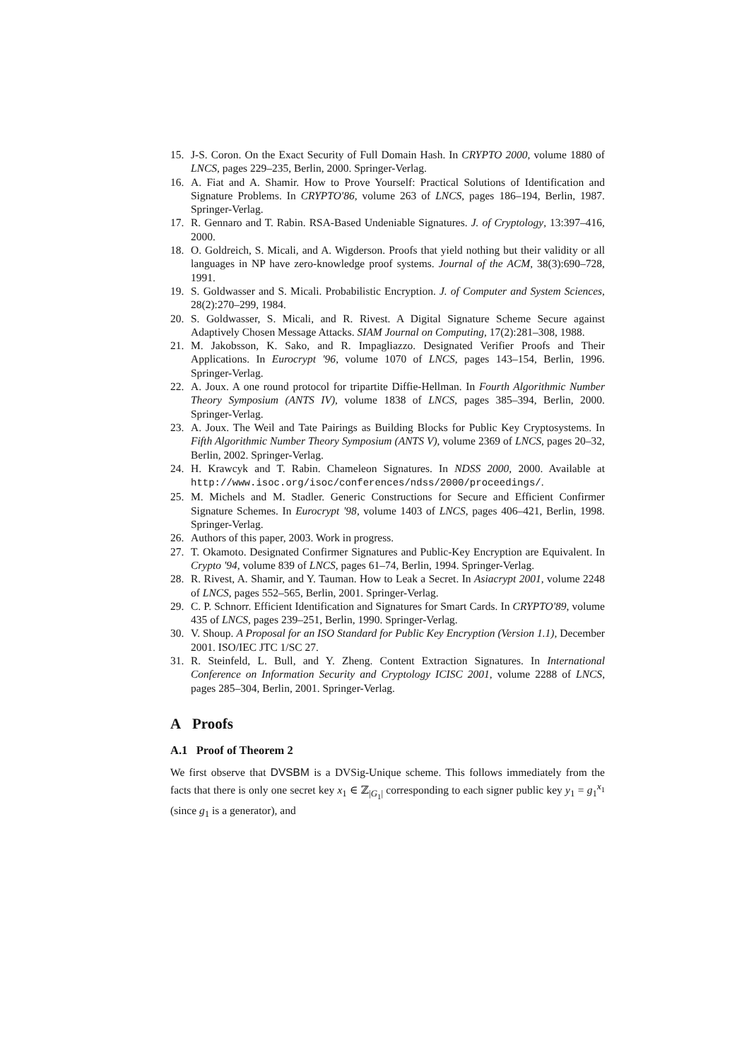15. J-S. Coron. On the Exact Security of Full Domain Hash. In CRYPTO 2000, volume 1880 of LNCS, pages 229–235, Berlin, 2000. Springer-Verlag.
16. A. Fiat and A. Shamir. How to Prove Yourself: Practical Solutions of Identification and Signature Problems. In CRYPTO'86, volume 263 of LNCS, pages 186–194, Berlin, 1987. Springer-Verlag.
17. R. Gennaro and T. Rabin. RSA-Based Undeniable Signatures. J. of Cryptology, 13:397–416, 2000.
18. O. Goldreich, S. Micali, and A. Wigderson. Proofs that yield nothing but their validity or all languages in NP have zero-knowledge proof systems. Journal of the ACM, 38(3):690–728, 1991.
19. S. Goldwasser and S. Micali. Probabilistic Encryption. J. of Computer and System Sciences, 28(2):270–299, 1984.
20. S. Goldwasser, S. Micali, and R. Rivest. A Digital Signature Scheme Secure against Adaptively Chosen Message Attacks. SIAM Journal on Computing, 17(2):281–308, 1988.
21. M. Jakobsson, K. Sako, and R. Impagliazzo. Designated Verifier Proofs and Their Applications. In Eurocrypt '96, volume 1070 of LNCS, pages 143–154, Berlin, 1996. Springer-Verlag.
22. A. Joux. A one round protocol for tripartite Diffie-Hellman. In Fourth Algorithmic Number Theory Symposium (ANTS IV), volume 1838 of LNCS, pages 385–394, Berlin, 2000. Springer-Verlag.
23. A. Joux. The Weil and Tate Pairings as Building Blocks for Public Key Cryptosystems. In Fifth Algorithmic Number Theory Symposium (ANTS V), volume 2369 of LNCS, pages 20–32, Berlin, 2002. Springer-Verlag.
24. H. Krawcyk and T. Rabin. Chameleon Signatures. In NDSS 2000, 2000. Available at http://www.isoc.org/isoc/conferences/ndss/2000/proceedings/.
25. M. Michels and M. Stadler. Generic Constructions for Secure and Efficient Confirmer Signature Schemes. In Eurocrypt '98, volume 1403 of LNCS, pages 406–421, Berlin, 1998. Springer-Verlag.
26. Authors of this paper, 2003. Work in progress.
27. T. Okamoto. Designated Confirmer Signatures and Public-Key Encryption are Equivalent. In Crypto '94, volume 839 of LNCS, pages 61–74, Berlin, 1994. Springer-Verlag.
28. R. Rivest, A. Shamir, and Y. Tauman. How to Leak a Secret. In Asiacrypt 2001, volume 2248 of LNCS, pages 552–565, Berlin, 2001. Springer-Verlag.
29. C. P. Schnorr. Efficient Identification and Signatures for Smart Cards. In CRYPTO'89, volume 435 of LNCS, pages 239–251, Berlin, 1990. Springer-Verlag.
30. V. Shoup. A Proposal for an ISO Standard for Public Key Encryption (Version 1.1), December 2001. ISO/IEC JTC 1/SC 27.
31. R. Steinfeld, L. Bull, and Y. Zheng. Content Extraction Signatures. In International Conference on Information Security and Cryptology ICISC 2001, volume 2288 of LNCS, pages 285–304, Berlin, 2001. Springer-Verlag.
A Proofs
A.1 Proof of Theorem 2
We first observe that DVSBM is a DVSig-Unique scheme. This follows immediately from the facts that there is only one secret key x<sub>1</sub> ∈ ℤ<sub>|G<sub>1</sub>|</sub> corresponding to each signer public key y<sub>1</sub> = g<sub>1</sub><sup>x<sub>1</sub></sup> (since g<sub>1</sub> is a generator), and